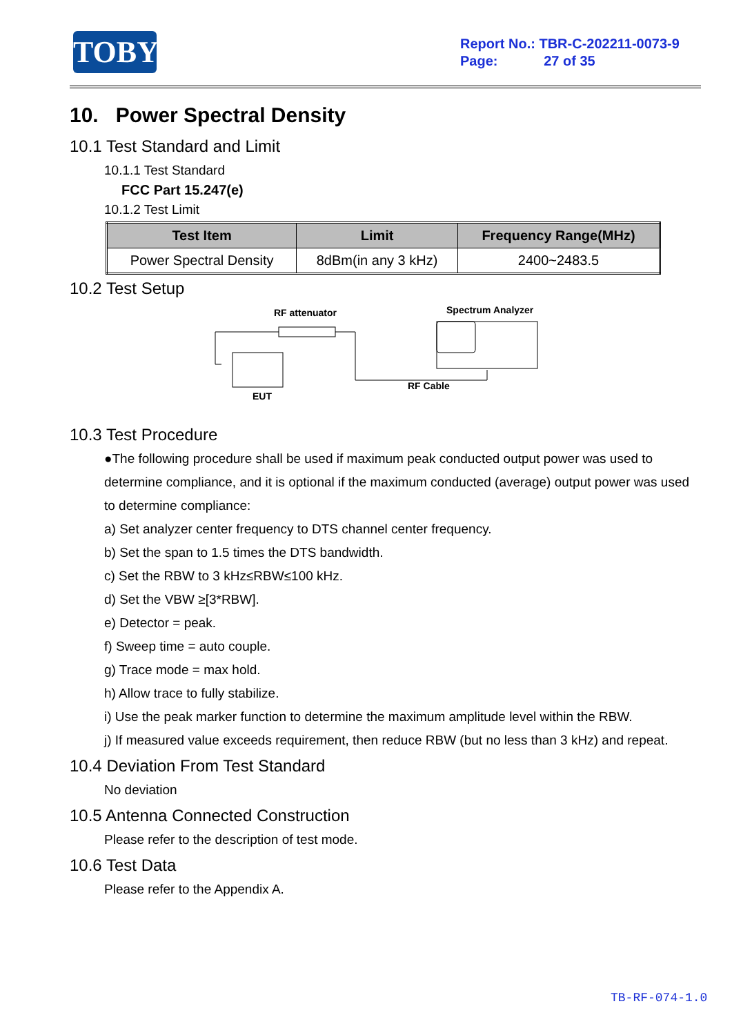TOBY
Report No.: TBR-C-202211-0073-9
Page: 27 of 35
10. Power Spectral Density
10.1 Test Standard and Limit
10.1.1 Test Standard
FCC Part 15.247(e)
10.1.2 Test Limit
| Test Item | Limit | Frequency Range(MHz) |
| --- | --- | --- |
| Power Spectral Density | 8dBm(in any 3 kHz) | 2400~2483.5 |
10.2 Test Setup
RF attenuator
Spectrum Analyzer
EUT
RF Cable
10.3 Test Procedure
●The following procedure shall be used if maximum peak conducted output power was used to determine compliance, and it is optional if the maximum conducted (average) output power was used to determine compliance:
a) Set analyzer center frequency to DTS channel center frequency.
b) Set the span to 1.5 times the DTS bandwidth.
c) Set the RBW to 3 kHz≤RBW≤100 kHz.
d) Set the VBW ≥[3*RBW].
e) Detector = peak.
f) Sweep time = auto couple.
g) Trace mode = max hold.
h) Allow trace to fully stabilize.
i) Use the peak marker function to determine the maximum amplitude level within the RBW.
j) If measured value exceeds requirement, then reduce RBW (but no less than 3 kHz) and repeat.
10.4 Deviation From Test Standard
No deviation
10.5 Antenna Connected Construction
Please refer to the description of test mode.
10.6 Test Data
Please refer to the Appendix A.
TB-RF-074-1.0